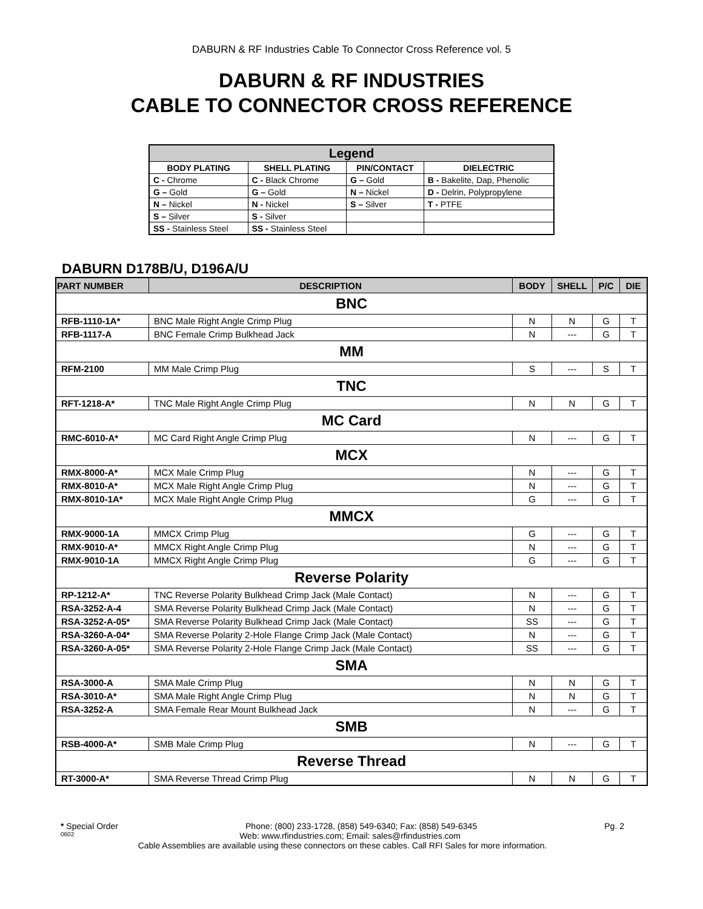DABURN & RF Industries Cable To Connector Cross Reference vol. 5
DABURN & RF INDUSTRIES
CABLE TO CONNECTOR CROSS REFERENCE
| Legend | | | |
| --- | --- | --- | --- |
| BODY PLATING | SHELL PLATING | PIN/CONTACT | DIELECTRIC |
| C - Chrome | C - Black Chrome | G – Gold | B - Bakelite, Dap, Phenolic |
| G – Gold | G – Gold | N – Nickel | D - Delrin, Polypropylene |
| N – Nickel | N - Nickel | S – Silver | T - PTFE |
| S – Silver | S - Silver | | |
| SS - Stainless Steel | SS - Stainless Steel | | |
DABURN D178B/U, D196A/U
| PART NUMBER | DESCRIPTION | BODY | SHELL | P/C | DIE |
| --- | --- | --- | --- | --- | --- |
| BNC | | | | | |
| RFB-1110-1A* | BNC Male Right Angle Crimp Plug | N | N | G | T |
| RFB-1117-A | BNC Female Crimp Bulkhead Jack | N | --- | G | T |
| MM | | | | | |
| RFM-2100 | MM Male Crimp Plug | S | --- | S | T |
| TNC | | | | | |
| RFT-1218-A* | TNC Male Right Angle Crimp Plug | N | N | G | T |
| MC Card | | | | | |
| RMC-6010-A* | MC Card Right Angle Crimp Plug | N | --- | G | T |
| MCX | | | | | |
| RMX-8000-A* | MCX Male Crimp Plug | N | --- | G | T |
| RMX-8010-A* | MCX Male Right Angle Crimp Plug | N | --- | G | T |
| RMX-8010-1A* | MCX Male Right Angle Crimp Plug | G | --- | G | T |
| MMCX | | | | | |
| RMX-9000-1A | MMCX Crimp Plug | G | --- | G | T |
| RMX-9010-A* | MMCX Right Angle Crimp Plug | N | --- | G | T |
| RMX-9010-1A | MMCX Right Angle Crimp Plug | G | --- | G | T |
| Reverse Polarity | | | | | |
| RP-1212-A* | TNC Reverse Polarity Bulkhead Crimp Jack (Male Contact) | N | --- | G | T |
| RSA-3252-A-4 | SMA Reverse Polarity Bulkhead Crimp Jack (Male Contact) | N | --- | G | T |
| RSA-3252-A-05* | SMA Reverse Polarity Bulkhead Crimp Jack (Male Contact) | SS | --- | G | T |
| RSA-3260-A-04* | SMA Reverse Polarity 2-Hole Flange Crimp Jack (Male Contact) | N | --- | G | T |
| RSA-3260-A-05* | SMA Reverse Polarity 2-Hole Flange Crimp Jack (Male Contact) | SS | --- | G | T |
| SMA | | | | | |
| RSA-3000-A | SMA Male Crimp Plug | N | N | G | T |
| RSA-3010-A* | SMA Male Right Angle Crimp Plug | N | N | G | T |
| RSA-3252-A | SMA Female Rear Mount Bulkhead Jack | N | --- | G | T |
| SMB | | | | | |
| RSB-4000-A* | SMB Male Crimp Plug | N | --- | G | T |
| Reverse Thread | | | | | |
| RT-3000-A* | SMA Reverse Thread Crimp Plug | N | N | G | T |
* Special Order Phone: (800) 233-1728, (858) 549-6340; Fax: (858) 549-6345 Pg. 2
0602 Web: www.rfindustries.com; Email: sales@rfindustries.com
Cable Assemblies are available using these connectors on these cables. Call RFI Sales for more information.